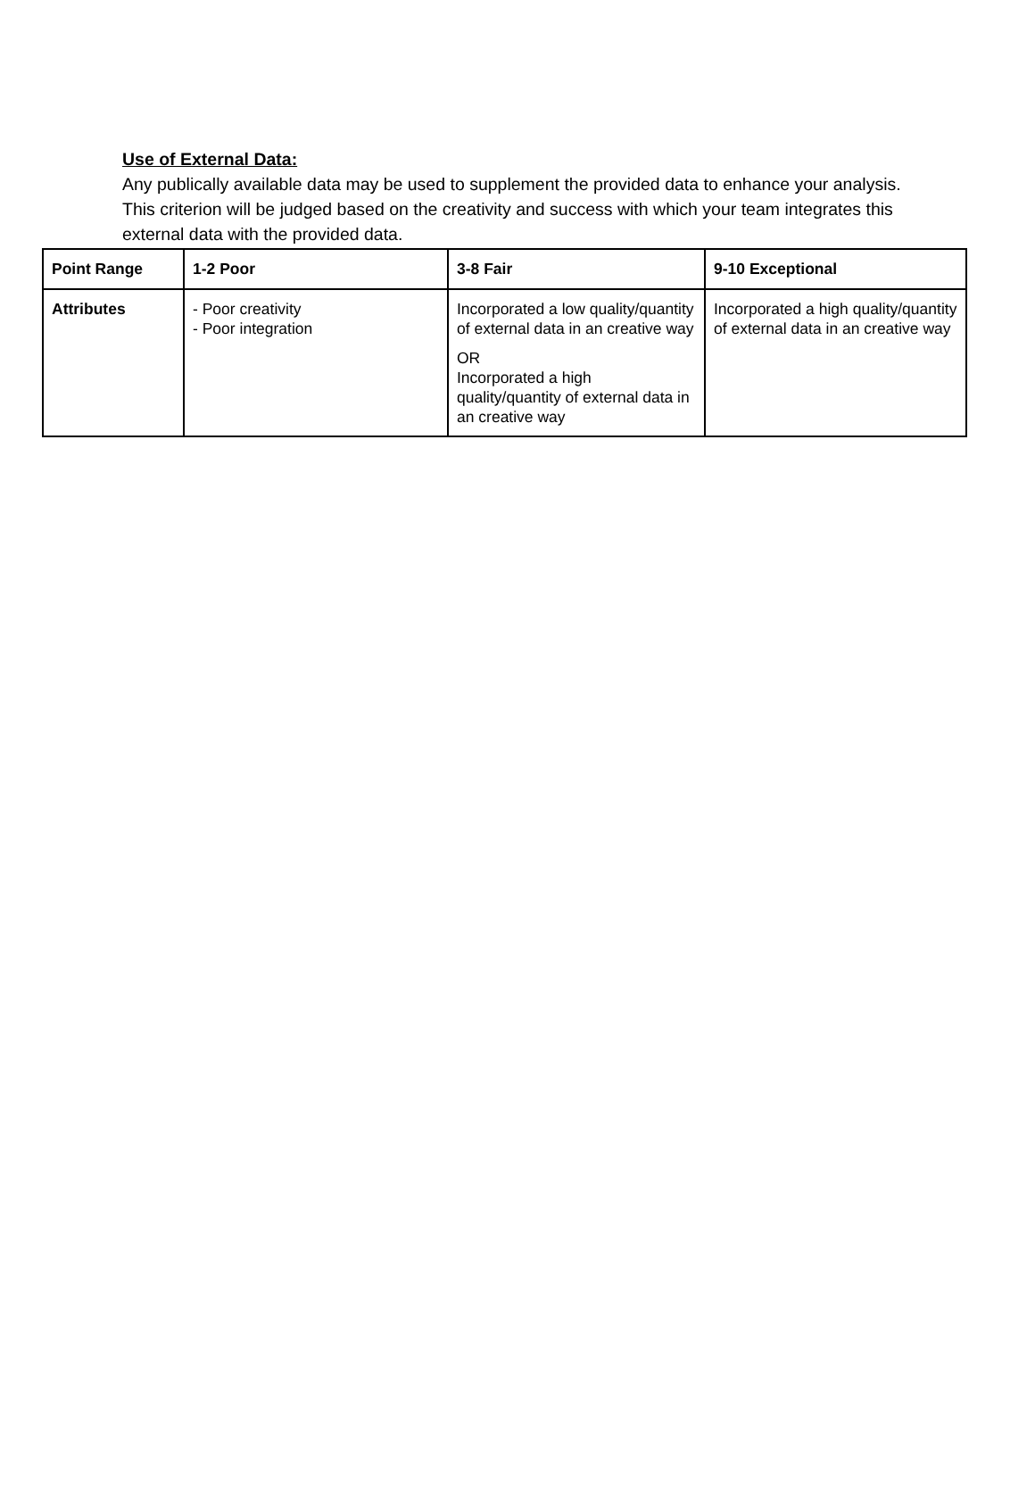Use of External Data:
Any publically available data may be used to supplement the provided data to enhance your analysis. This criterion will be judged based on the creativity and success with which your team integrates this external data with the provided data.
| Point Range | 1-2 Poor | 3-8 Fair | 9-10 Exceptional |
| --- | --- | --- | --- |
| Attributes | - Poor creativity - Poor integration | Incorporated a low quality/quantity of external data in an creative way OR Incorporated a high quality/quantity of external data in an creative way | Incorporated a high quality/quantity of external data in an creative way |